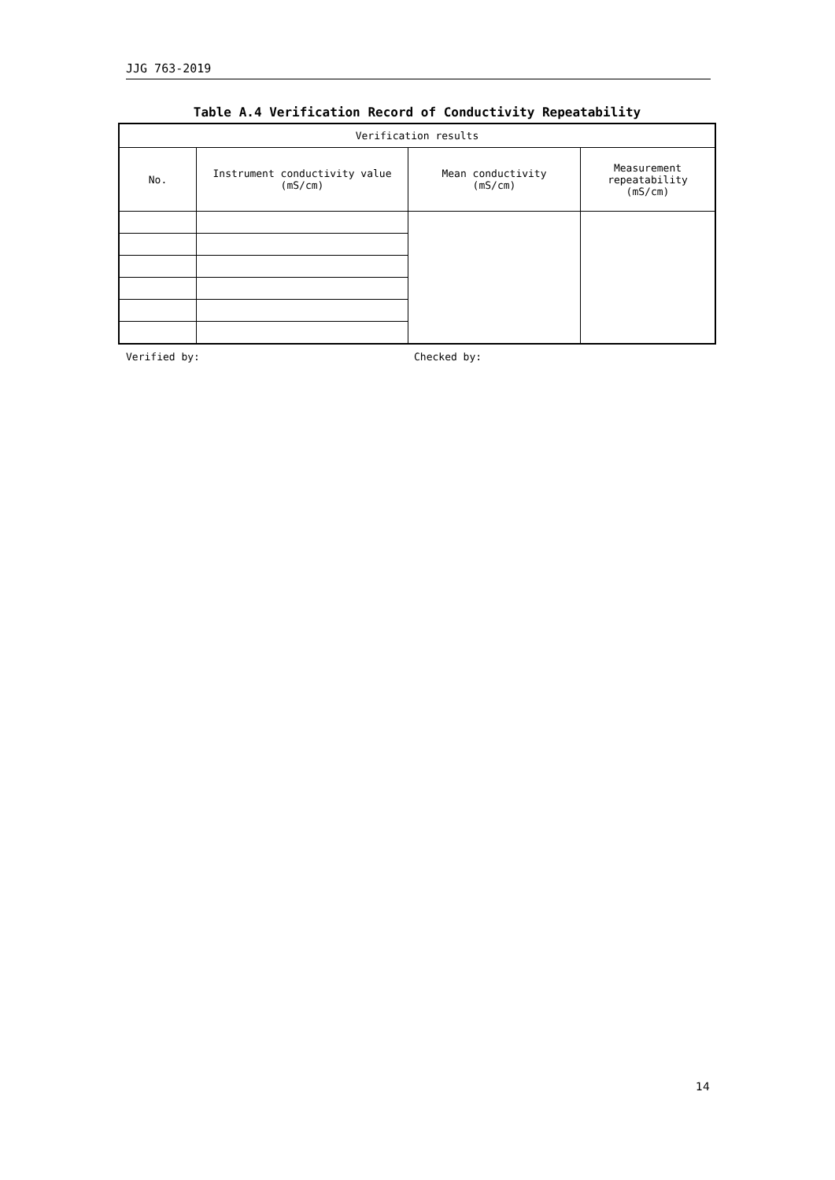JJG 763-2019
Table A.4 Verification Record of Conductivity Repeatability
| Verification results | | | |
| --- | --- | --- | --- |
| No. | Instrument conductivity value (mS/cm) | Mean conductivity (mS/cm) | Measurement repeatability (mS/cm) |
Verified by: Checked by:
14